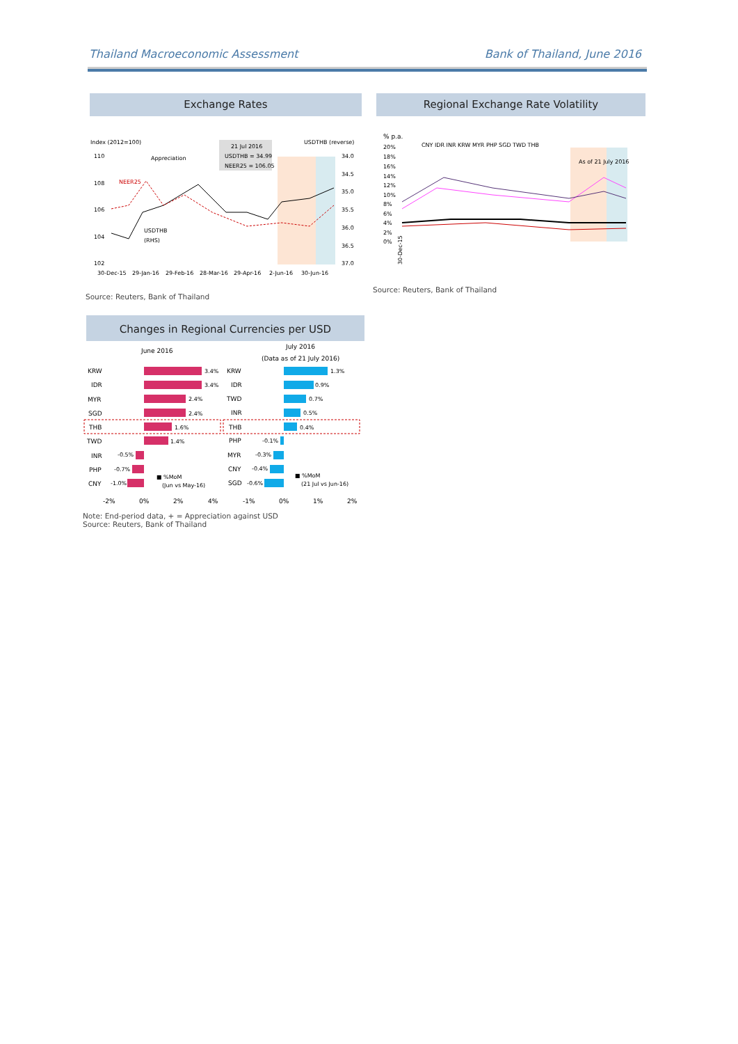Thailand Macroeconomic Assessment Bank of Thailand, June 2016
Exchange Rates Regional Exchange Rate Volatility
Index (2012=100)
USDTHB (reverse)
110
108
106
104
102
34.0
34.5
35.0
35.5
36.0
36.5
37.0
21 Jul 2016
USDTHB = 34.99
NEER25 = 106.05
Appreciation
NEER25
USDTHB
(RHS)
30-Dec-15
29-Jan-16
29-Feb-16
28-Mar-16
29-Apr-16
2-Jun-16
30-Jun-16
% p.a.
CNY IDR INR KRW MYR PHP SGD TWD THB
20%
18%
16%
14%
12%
10%
8%
6%
4%
2%
0%
As of 21 July 2016
30-Dec-15
Source: Reuters, Bank of Thailand
Source: Reuters, Bank of Thailand
Changes in Regional Currencies per USD
June 2016
July 2016
(Data as of 21 July 2016)
KRW
IDR
MYR
SGD
THB
TWD
INR
PHP
CNY
KRW
IDR
TWD
INR
THB
PHP
MYR
CNY
SGD
-2%
0%
2%
4%
-1%
0%
1%
2%
3.4%
3.4%
2.4%
2.4%
1.6%
1.4%
-0.5%
-0.7%
-1.0%
1.3%
0.9%
0.7%
0.5%
0.4%
-0.1%
-0.3%
-0.4%
-0.6%
■ %MoM
(Jun vs May-16)
■ %MoM
(21 Jul vs Jun-16)
Note: End-period data, + = Appreciation against USD
Source: Reuters, Bank of Thailand